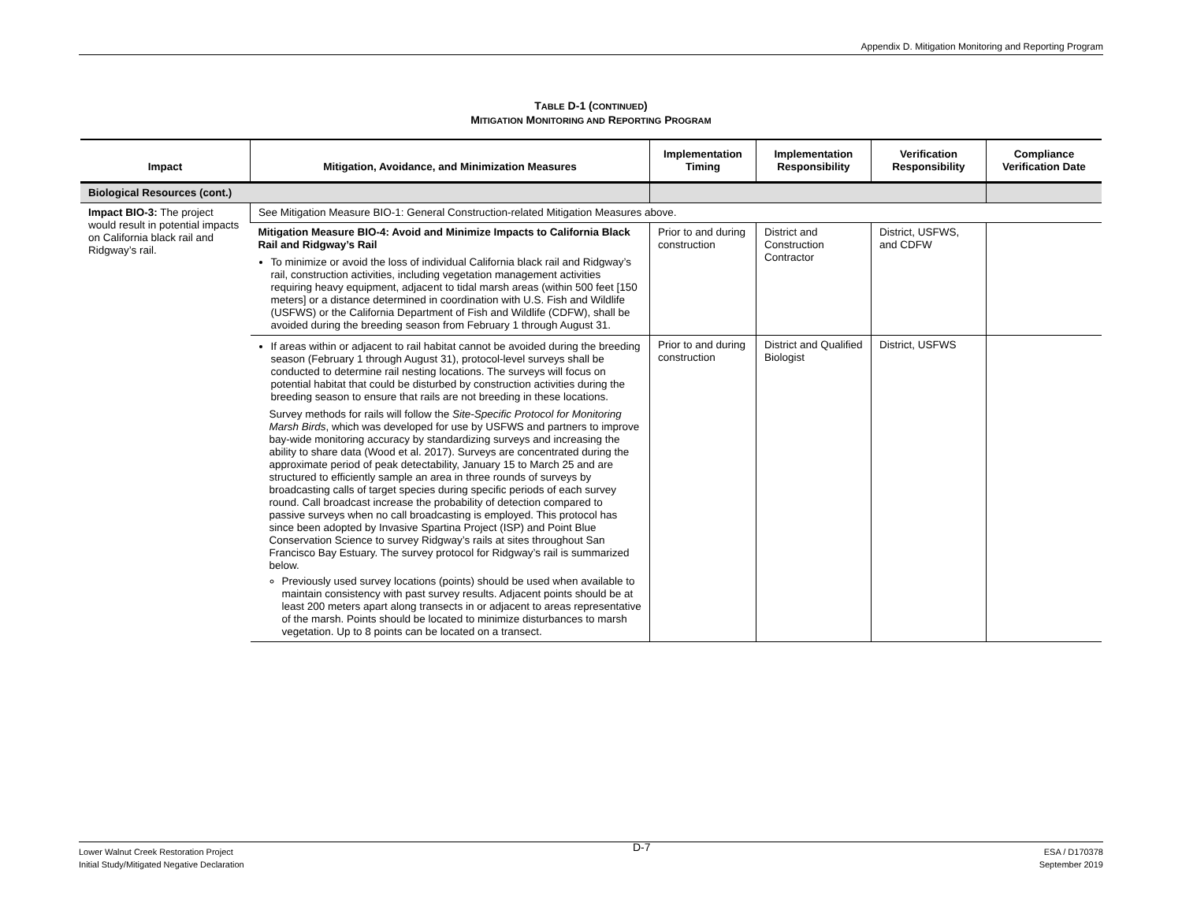Appendix D. Mitigation Monitoring and Reporting Program
TABLE D-1 (CONTINUED)
MITIGATION MONITORING AND REPORTING PROGRAM
| Impact | Mitigation, Avoidance, and Minimization Measures | Implementation Timing | Implementation Responsibility | Verification Responsibility | Compliance Verification Date |
| --- | --- | --- | --- | --- | --- |
| Biological Resources (cont.) | | | | | |
| Impact BIO-3: The project would result in potential impacts on California black rail and Ridgway’s rail. | See Mitigation Measure BIO-1: General Construction-related Mitigation Measures above. | | | | |
| | Mitigation Measure BIO-4: Avoid and Minimize Impacts to California Black Rail and Ridgway’s Rail To minimize or avoid the loss of individual California black rail and Ridgway’s rail, construction activities, including vegetation management activities requiring heavy equipment, adjacent to tidal marsh areas (within 500 feet [150 meters] or a distance determined in coordination with U.S. Fish and Wildlife (USFWS) or the California Department of Fish and Wildlife (CDFW), shall be avoided during the breeding season from February 1 through August 31. | Prior to and during construction | District and Construction Contractor | District, USFWS, and CDFW | |
| | If areas within or adjacent to rail habitat cannot be avoided during the breeding season (February 1 through August 31), protocol-level surveys shall be conducted to determine rail nesting locations. The surveys will focus on potential habitat that could be disturbed by construction activities during the breeding season to ensure that rails are not breeding in these locations. Survey methods for rails will follow the Site-Specific Protocol for Monitoring Marsh Birds , which was developed for use by USFWS and partners to improve bay-wide monitoring accuracy by standardizing surveys and increasing the ability to share data (Wood et al. 2017). Surveys are concentrated during the approximate period of peak detectability, January 15 to March 25 and are structured to efficiently sample an area in three rounds of surveys by broadcasting calls of target species during specific periods of each survey round. Call broadcast increase the probability of detection compared to passive surveys when no call broadcasting is employed. This protocol has since been adopted by Invasive Spartina Project (ISP) and Point Blue Conservation Science to survey Ridgway’s rails at sites throughout San Francisco Bay Estuary. The survey protocol for Ridgway’s rail is summarized below. Previously used survey locations (points) should be used when available to maintain consistency with past survey results. Adjacent points should be at least 200 meters apart along transects in or adjacent to areas representative of the marsh. Points should be located to minimize disturbances to marsh vegetation. Up to 8 points can be located on a transect. | Prior to and during construction | District and Qualified Biologist | District, USFWS | |
Lower Walnut Creek Restoration Project
Initial Study/Mitigated Negative Declaration
D-7
ESA / D170378
September 2019